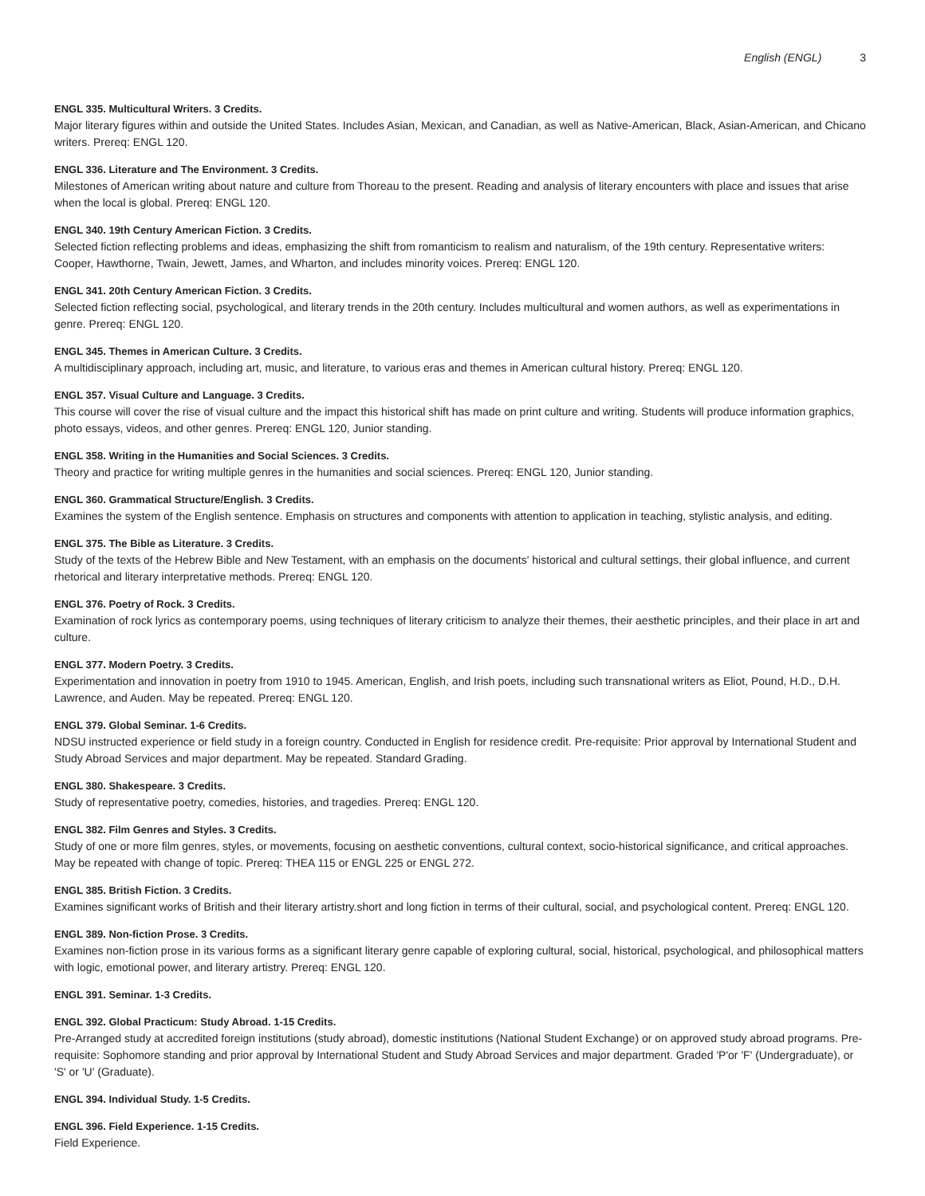English (ENGL) 3
ENGL 335. Multicultural Writers. 3 Credits.
Major literary figures within and outside the United States. Includes Asian, Mexican, and Canadian, as well as Native-American, Black, Asian-American, and Chicano writers. Prereq: ENGL 120.
ENGL 336. Literature and The Environment. 3 Credits.
Milestones of American writing about nature and culture from Thoreau to the present. Reading and analysis of literary encounters with place and issues that arise when the local is global. Prereq: ENGL 120.
ENGL 340. 19th Century American Fiction. 3 Credits.
Selected fiction reflecting problems and ideas, emphasizing the shift from romanticism to realism and naturalism, of the 19th century. Representative writers: Cooper, Hawthorne, Twain, Jewett, James, and Wharton, and includes minority voices. Prereq: ENGL 120.
ENGL 341. 20th Century American Fiction. 3 Credits.
Selected fiction reflecting social, psychological, and literary trends in the 20th century. Includes multicultural and women authors, as well as experimentations in genre. Prereq: ENGL 120.
ENGL 345. Themes in American Culture. 3 Credits.
A multidisciplinary approach, including art, music, and literature, to various eras and themes in American cultural history. Prereq: ENGL 120.
ENGL 357. Visual Culture and Language. 3 Credits.
This course will cover the rise of visual culture and the impact this historical shift has made on print culture and writing. Students will produce information graphics, photo essays, videos, and other genres. Prereq: ENGL 120, Junior standing.
ENGL 358. Writing in the Humanities and Social Sciences. 3 Credits.
Theory and practice for writing multiple genres in the humanities and social sciences. Prereq: ENGL 120, Junior standing.
ENGL 360. Grammatical Structure/English. 3 Credits.
Examines the system of the English sentence. Emphasis on structures and components with attention to application in teaching, stylistic analysis, and editing.
ENGL 375. The Bible as Literature. 3 Credits.
Study of the texts of the Hebrew Bible and New Testament, with an emphasis on the documents' historical and cultural settings, their global influence, and current rhetorical and literary interpretative methods. Prereq: ENGL 120.
ENGL 376. Poetry of Rock. 3 Credits.
Examination of rock lyrics as contemporary poems, using techniques of literary criticism to analyze their themes, their aesthetic principles, and their place in art and culture.
ENGL 377. Modern Poetry. 3 Credits.
Experimentation and innovation in poetry from 1910 to 1945. American, English, and Irish poets, including such transnational writers as Eliot, Pound, H.D., D.H. Lawrence, and Auden. May be repeated. Prereq: ENGL 120.
ENGL 379. Global Seminar. 1-6 Credits.
NDSU instructed experience or field study in a foreign country. Conducted in English for residence credit. Pre-requisite: Prior approval by International Student and Study Abroad Services and major department. May be repeated. Standard Grading.
ENGL 380. Shakespeare. 3 Credits.
Study of representative poetry, comedies, histories, and tragedies. Prereq: ENGL 120.
ENGL 382. Film Genres and Styles. 3 Credits.
Study of one or more film genres, styles, or movements, focusing on aesthetic conventions, cultural context, socio-historical significance, and critical approaches. May be repeated with change of topic. Prereq: THEA 115 or ENGL 225 or ENGL 272.
ENGL 385. British Fiction. 3 Credits.
Examines significant works of British and their literary artistry.short and long fiction in terms of their cultural, social, and psychological content. Prereq: ENGL 120.
ENGL 389. Non-fiction Prose. 3 Credits.
Examines non-fiction prose in its various forms as a significant literary genre capable of exploring cultural, social, historical, psychological, and philosophical matters with logic, emotional power, and literary artistry. Prereq: ENGL 120.
ENGL 391. Seminar. 1-3 Credits.
ENGL 392. Global Practicum: Study Abroad. 1-15 Credits.
Pre-Arranged study at accredited foreign institutions (study abroad), domestic institutions (National Student Exchange) or on approved study abroad programs. Pre-requisite: Sophomore standing and prior approval by International Student and Study Abroad Services and major department. Graded 'P'or 'F' (Undergraduate), or 'S' or 'U' (Graduate).
ENGL 394. Individual Study. 1-5 Credits.
ENGL 396. Field Experience. 1-15 Credits.
Field Experience.